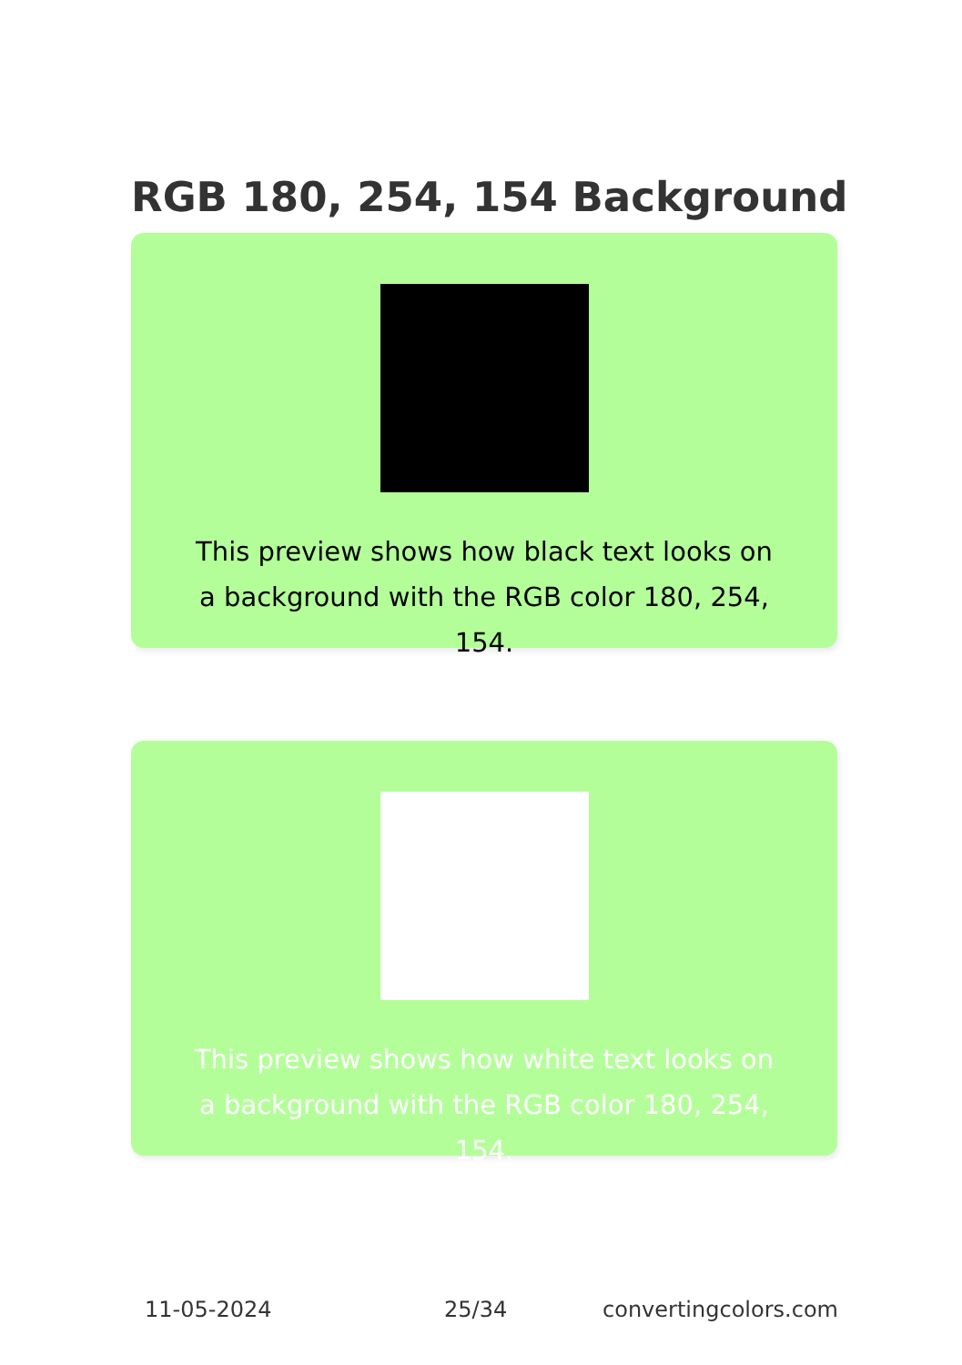RGB 180, 254, 154 Background
This preview shows how black text looks on a background with the RGB color 180, 254, 154.
This preview shows how white text looks on a background with the RGB color 180, 254, 154.
11-05-2024 25/34 convertingcolors.com